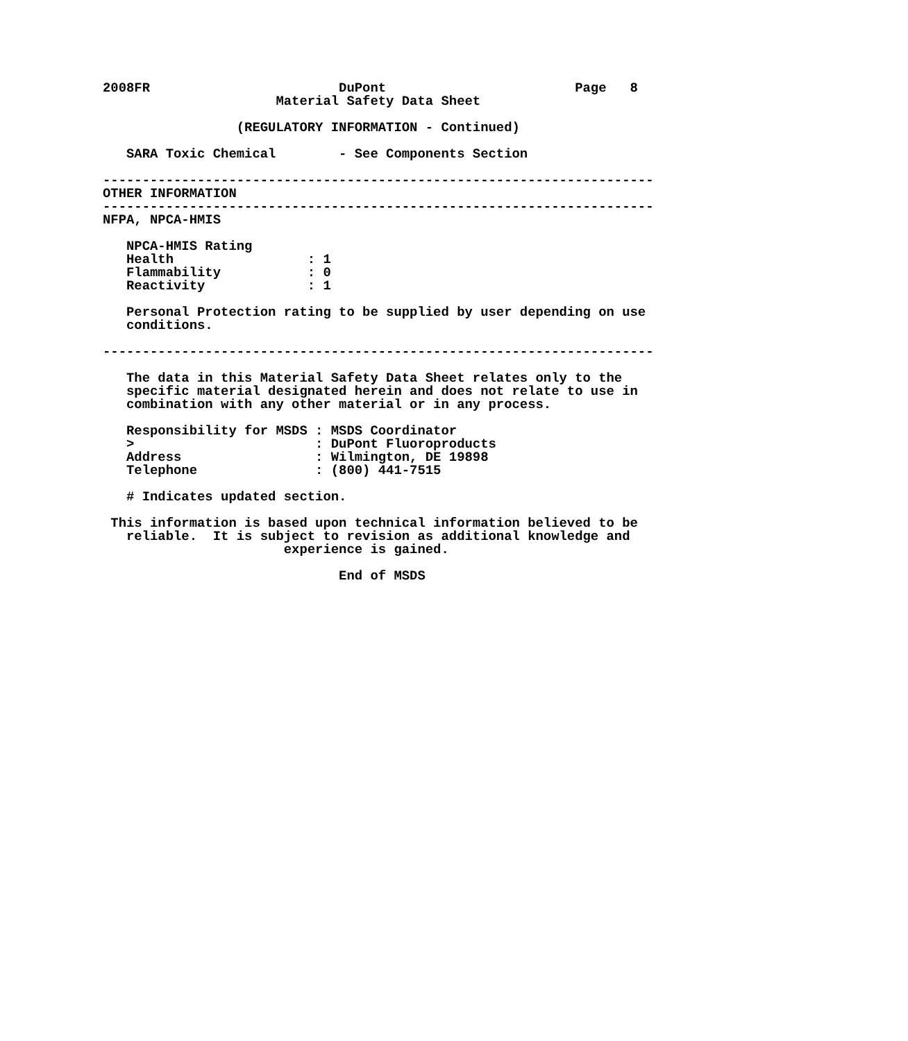2008FR                        DuPont                        Page   8
                      Material Safety Data Sheet

                 (REGULATORY INFORMATION - Continued)

   SARA Toxic Chemical        - See Components Section

----------------------------------------------------------------------
OTHER INFORMATION
----------------------------------------------------------------------
NFPA, NPCA-HMIS

   NPCA-HMIS Rating
   Health                 : 1
   Flammability           : 0
   Reactivity             : 1

   Personal Protection rating to be supplied by user depending on use
   conditions.

----------------------------------------------------------------------

   The data in this Material Safety Data Sheet relates only to the
   specific material designated herein and does not relate to use in
   combination with any other material or in any process.

   Responsibility for MSDS : MSDS Coordinator
   >                       : DuPont Fluoroproducts
   Address                 : Wilmington, DE 19898
   Telephone               : (800) 441-7515

   # Indicates updated section.

 This information is based upon technical information believed to be
   reliable.  It is subject to revision as additional knowledge and
                       experience is gained.

                              End of MSDS